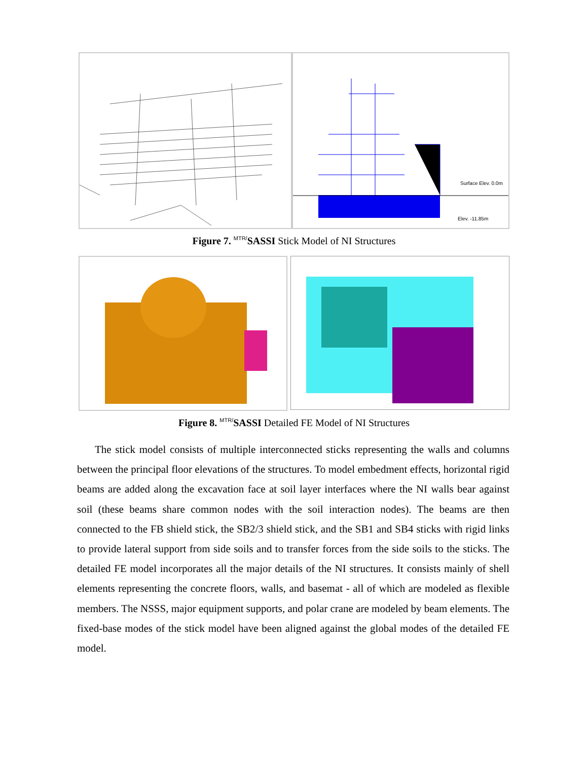Surface Elev. 0.0m
Elev. -11.85m
Figure 7. <sup>MTR/</sup>SASSI Stick Model of NI Structures
Figure 8. <sup>MTR/</sup>SASSI Detailed FE Model of NI Structures
The stick model consists of multiple interconnected sticks representing the walls and columns between the principal floor elevations of the structures. To model embedment effects, horizontal rigid beams are added along the excavation face at soil layer interfaces where the NI walls bear against soil (these beams share common nodes with the soil interaction nodes). The beams are then connected to the FB shield stick, the SB2/3 shield stick, and the SB1 and SB4 sticks with rigid links to provide lateral support from side soils and to transfer forces from the side soils to the sticks. The detailed FE model incorporates all the major details of the NI structures. It consists mainly of shell elements representing the concrete floors, walls, and basemat - all of which are modeled as flexible members. The NSSS, major equipment supports, and polar crane are modeled by beam elements. The fixed-base modes of the stick model have been aligned against the global modes of the detailed FE model.